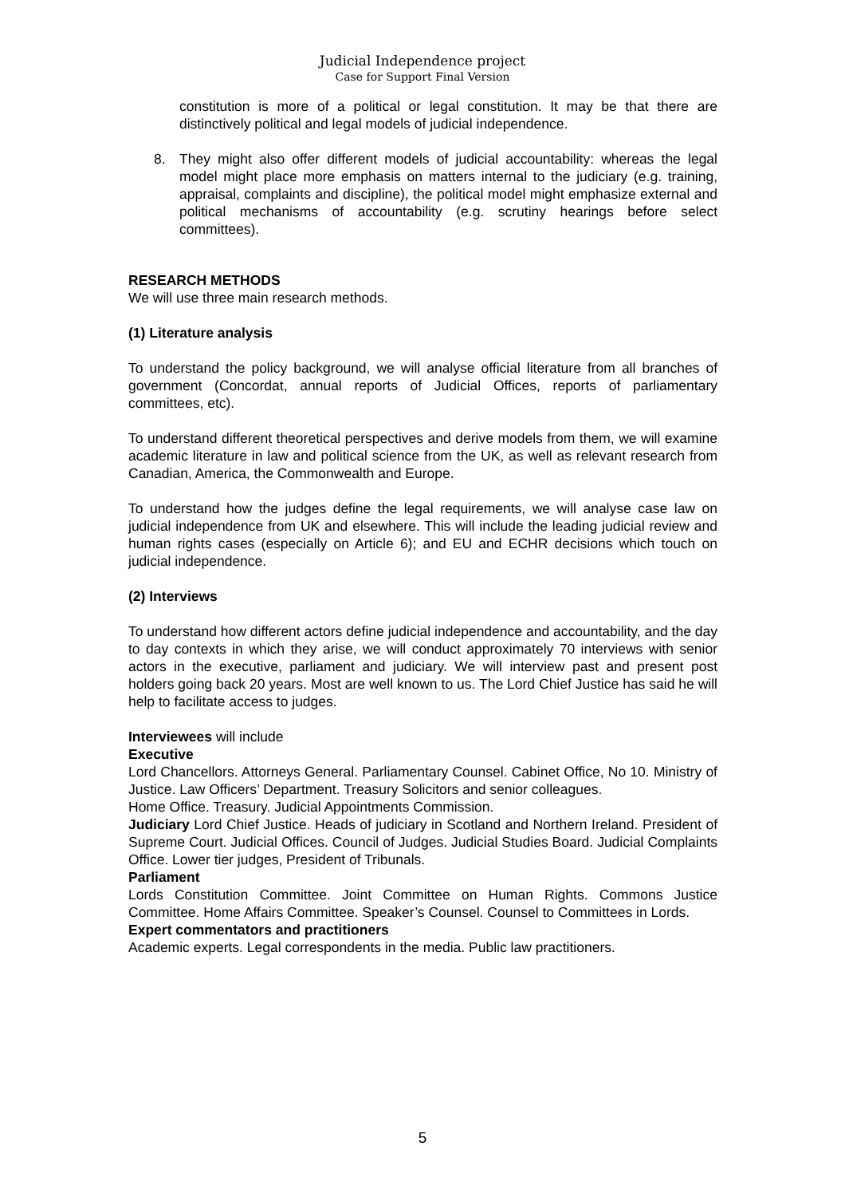Judicial Independence project
Case for Support Final Version
constitution is more of a political or legal constitution. It may be that there are distinctively political and legal models of judicial independence.
8. They might also offer different models of judicial accountability: whereas the legal model might place more emphasis on matters internal to the judiciary (e.g. training, appraisal, complaints and discipline), the political model might emphasize external and political mechanisms of accountability (e.g. scrutiny hearings before select committees).
RESEARCH METHODS
We will use three main research methods.
(1) Literature analysis
To understand the policy background, we will analyse official literature from all branches of government (Concordat, annual reports of Judicial Offices, reports of parliamentary committees, etc).
To understand different theoretical perspectives and derive models from them, we will examine academic literature in law and political science from the UK, as well as relevant research from Canadian, America, the Commonwealth and Europe.
To understand how the judges define the legal requirements, we will analyse case law on judicial independence from UK and elsewhere. This will include the leading judicial review and human rights cases (especially on Article 6); and EU and ECHR decisions which touch on judicial independence.
(2) Interviews
To understand how different actors define judicial independence and accountability, and the day to day contexts in which they arise, we will conduct approximately 70 interviews with senior actors in the executive, parliament and judiciary. We will interview past and present post holders going back 20 years. Most are well known to us. The Lord Chief Justice has said he will help to facilitate access to judges.
Interviewees will include
Executive
Lord Chancellors. Attorneys General. Parliamentary Counsel. Cabinet Office, No 10. Ministry of Justice. Law Officers’ Department. Treasury Solicitors and senior colleagues.
Home Office. Treasury. Judicial Appointments Commission.
Judiciary Lord Chief Justice. Heads of judiciary in Scotland and Northern Ireland. President of Supreme Court. Judicial Offices. Council of Judges. Judicial Studies Board. Judicial Complaints Office. Lower tier judges, President of Tribunals.
Parliament
Lords Constitution Committee. Joint Committee on Human Rights. Commons Justice Committee. Home Affairs Committee. Speaker’s Counsel. Counsel to Committees in Lords.
Expert commentators and practitioners
Academic experts. Legal correspondents in the media. Public law practitioners.
5